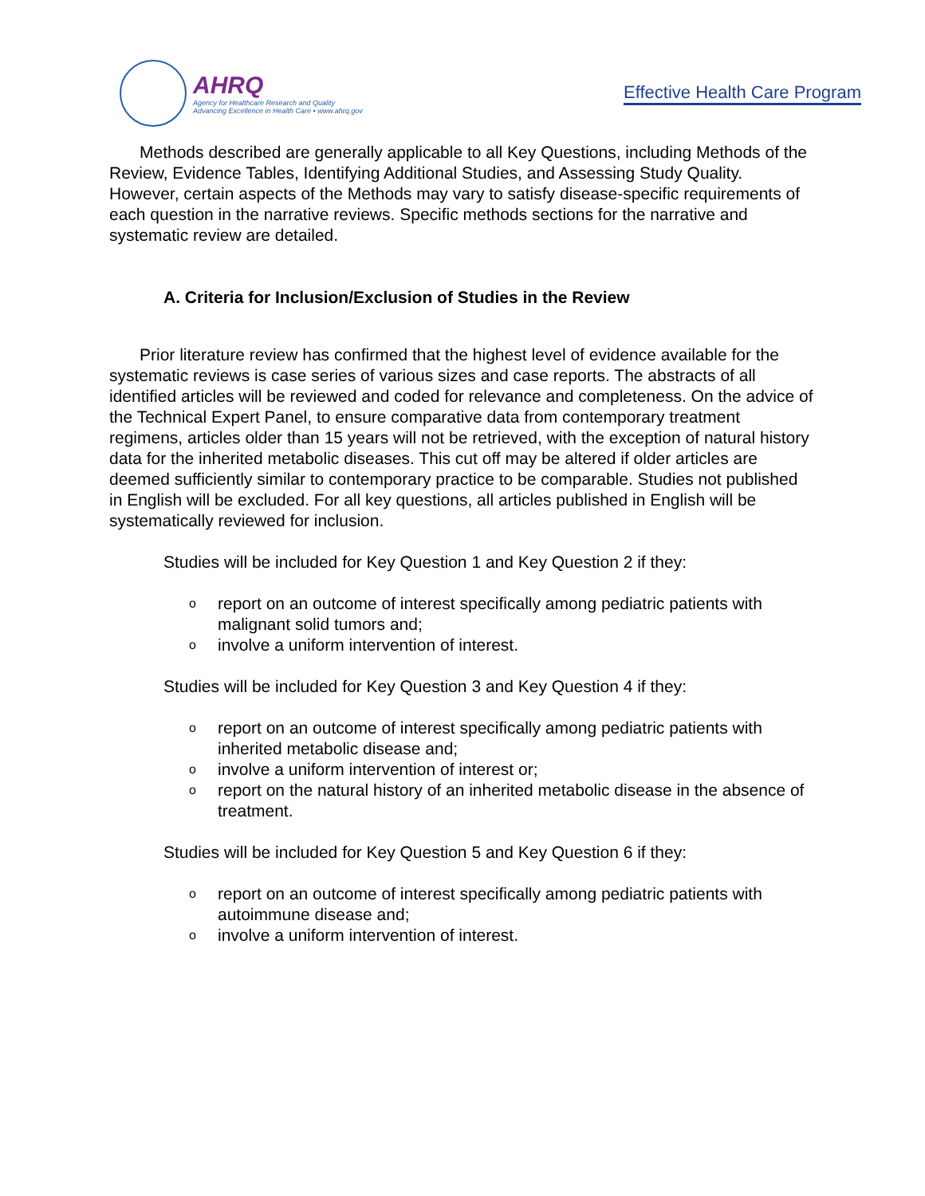AHRQ
Agency for Healthcare Research and Quality
Advancing Excellence in Health Care • www.ahrq.gov
Effective Health Care Program
Methods described are generally applicable to all Key Questions, including Methods of the Review, Evidence Tables, Identifying Additional Studies, and Assessing Study Quality. However, certain aspects of the Methods may vary to satisfy disease-specific requirements of each question in the narrative reviews. Specific methods sections for the narrative and systematic review are detailed.
A. Criteria for Inclusion/Exclusion of Studies in the Review
Prior literature review has confirmed that the highest level of evidence available for the systematic reviews is case series of various sizes and case reports. The abstracts of all identified articles will be reviewed and coded for relevance and completeness. On the advice of the Technical Expert Panel, to ensure comparative data from contemporary treatment regimens, articles older than 15 years will not be retrieved, with the exception of natural history data for the inherited metabolic diseases. This cut off may be altered if older articles are deemed sufficiently similar to contemporary practice to be comparable. Studies not published in English will be excluded. For all key questions, all articles published in English will be systematically reviewed for inclusion.
Studies will be included for Key Question 1 and Key Question 2 if they:
o report on an outcome of interest specifically among pediatric patients with malignant solid tumors and;
o involve a uniform intervention of interest.
Studies will be included for Key Question 3 and Key Question 4 if they:
o report on an outcome of interest specifically among pediatric patients with inherited metabolic disease and;
o involve a uniform intervention of interest or;
o report on the natural history of an inherited metabolic disease in the absence of treatment.
Studies will be included for Key Question 5 and Key Question 6 if they:
o report on an outcome of interest specifically among pediatric patients with autoimmune disease and;
o involve a uniform intervention of interest.